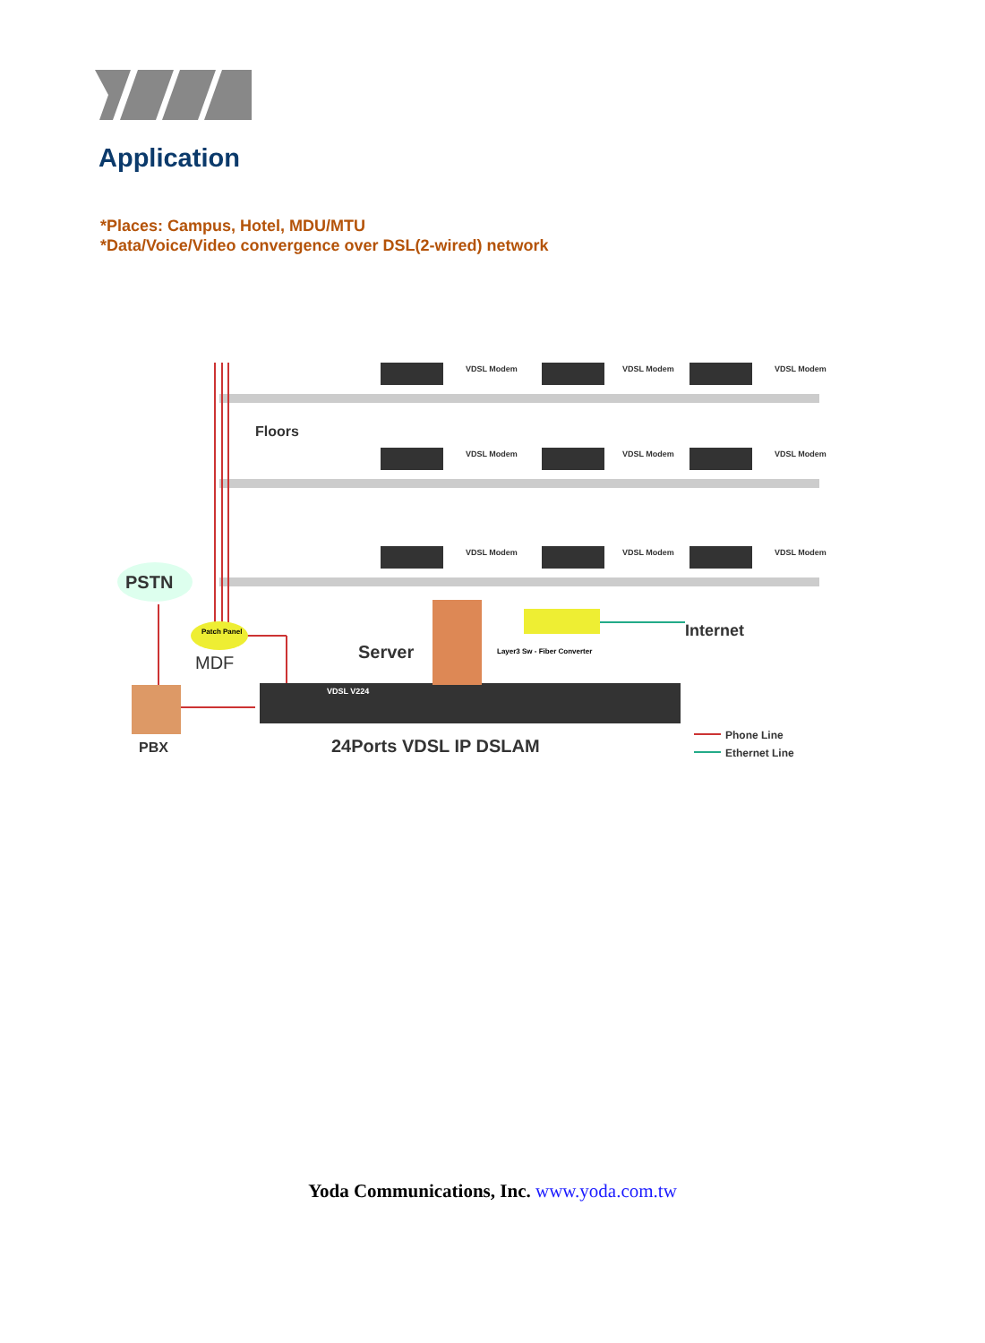Application
*Places: Campus, Hotel, MDU/MTU
*Data/Voice/Video convergence over DSL(2-wired) network
VDSL Modem
VDSL Modem
VDSL Modem
VDSL Modem
VDSL Modem
VDSL Modem
VDSL Modem
VDSL Modem
VDSL Modem
Floors
PSTN
Patch Panel
MDF
PBX
Server
Layer3 Sw - Fiber Converter
Internet
VDSL V224
24Ports VDSL IP DSLAM
Phone Line
Ethernet Line
Yoda Communications, Inc. www.yoda.com.tw